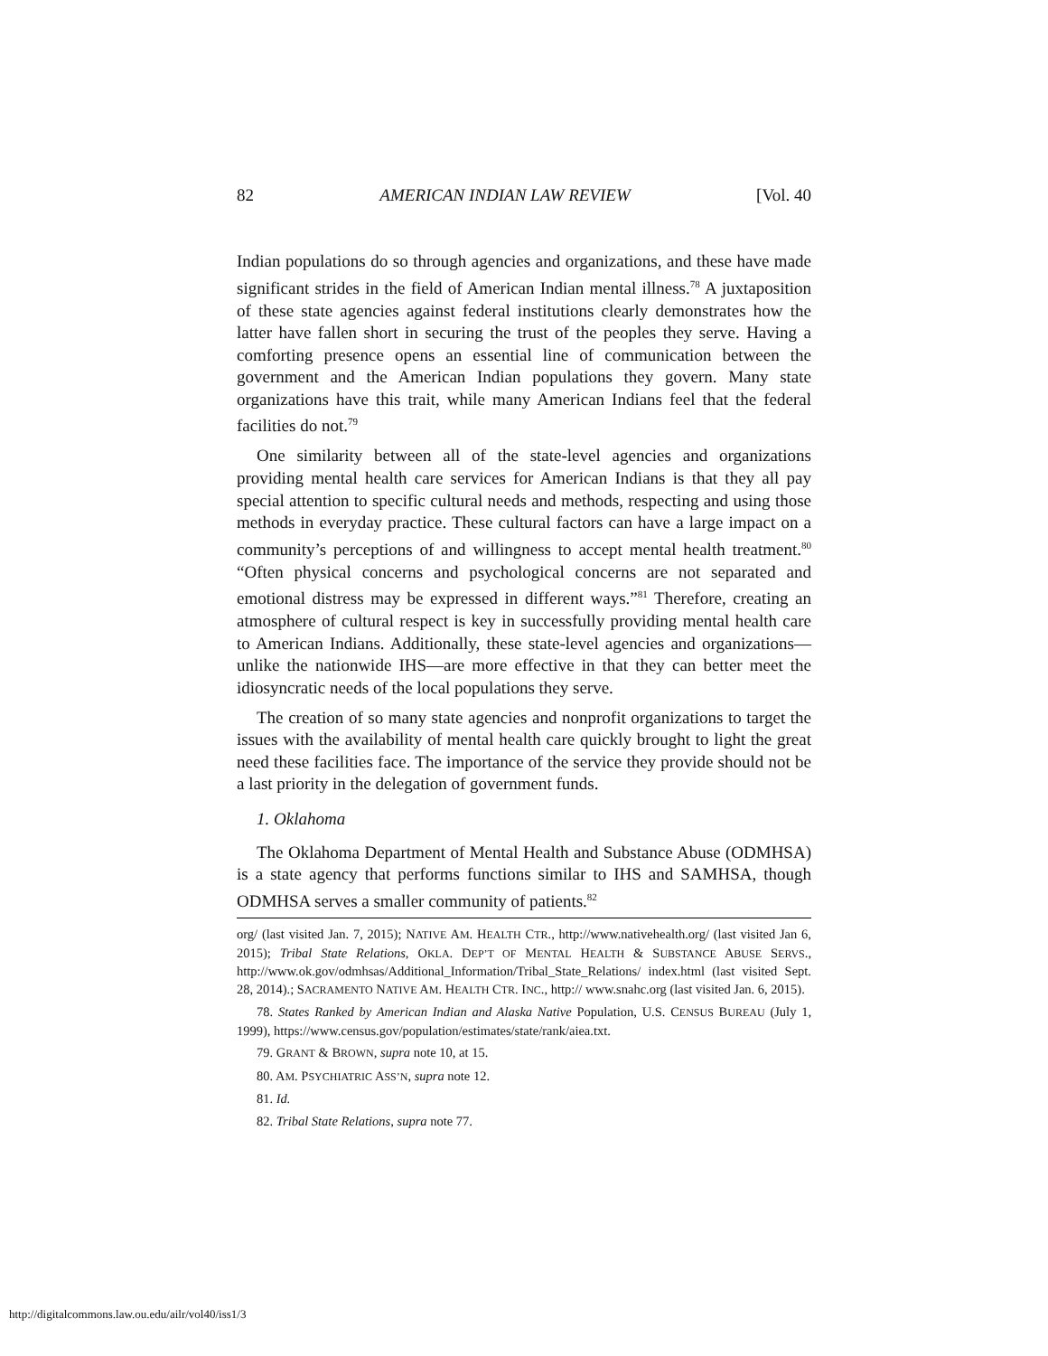82 AMERICAN INDIAN LAW REVIEW [Vol. 40
Indian populations do so through agencies and organizations, and these have made significant strides in the field of American Indian mental illness.<sup>78</sup> A juxtaposition of these state agencies against federal institutions clearly demonstrates how the latter have fallen short in securing the trust of the peoples they serve. Having a comforting presence opens an essential line of communication between the government and the American Indian populations they govern. Many state organizations have this trait, while many American Indians feel that the federal facilities do not.<sup>79</sup>
One similarity between all of the state-level agencies and organizations providing mental health care services for American Indians is that they all pay special attention to specific cultural needs and methods, respecting and using those methods in everyday practice. These cultural factors can have a large impact on a community’s perceptions of and willingness to accept mental health treatment.<sup>80</sup> “Often physical concerns and psychological concerns are not separated and emotional distress may be expressed in different ways.”<sup>81</sup> Therefore, creating an atmosphere of cultural respect is key in successfully providing mental health care to American Indians. Additionally, these state-level agencies and organizations—unlike the nationwide IHS—are more effective in that they can better meet the idiosyncratic needs of the local populations they serve.
The creation of so many state agencies and nonprofit organizations to target the issues with the availability of mental health care quickly brought to light the great need these facilities face. The importance of the service they provide should not be a last priority in the delegation of government funds.
1. Oklahoma
The Oklahoma Department of Mental Health and Substance Abuse (ODMHSA) is a state agency that performs functions similar to IHS and SAMHSA, though ODMHSA serves a smaller community of patients.<sup>82</sup>
org/ (last visited Jan. 7, 2015); NATIVE AM. HEALTH CTR., http://www.nativehealth.org/ (last visited Jan 6, 2015); Tribal State Relations, OKLA. DEP’T OF MENTAL HEALTH & SUBSTANCE ABUSE SERVS., http://www.ok.gov/odmhsas/Additional_Information/Tribal_State_Relations/ index.html (last visited Sept. 28, 2014).; SACRAMENTO NATIVE AM. HEALTH CTR. INC., http:// www.snahc.org (last visited Jan. 6, 2015).
78. States Ranked by American Indian and Alaska Native Population, U.S. CENSUS BUREAU (July 1, 1999), https://www.census.gov/population/estimates/state/rank/aiea.txt.
79. GRANT & BROWN, supra note 10, at 15.
80. AM. PSYCHIATRIC ASS’N, supra note 12.
81. Id.
82. Tribal State Relations, supra note 77.
http://digitalcommons.law.ou.edu/ailr/vol40/iss1/3